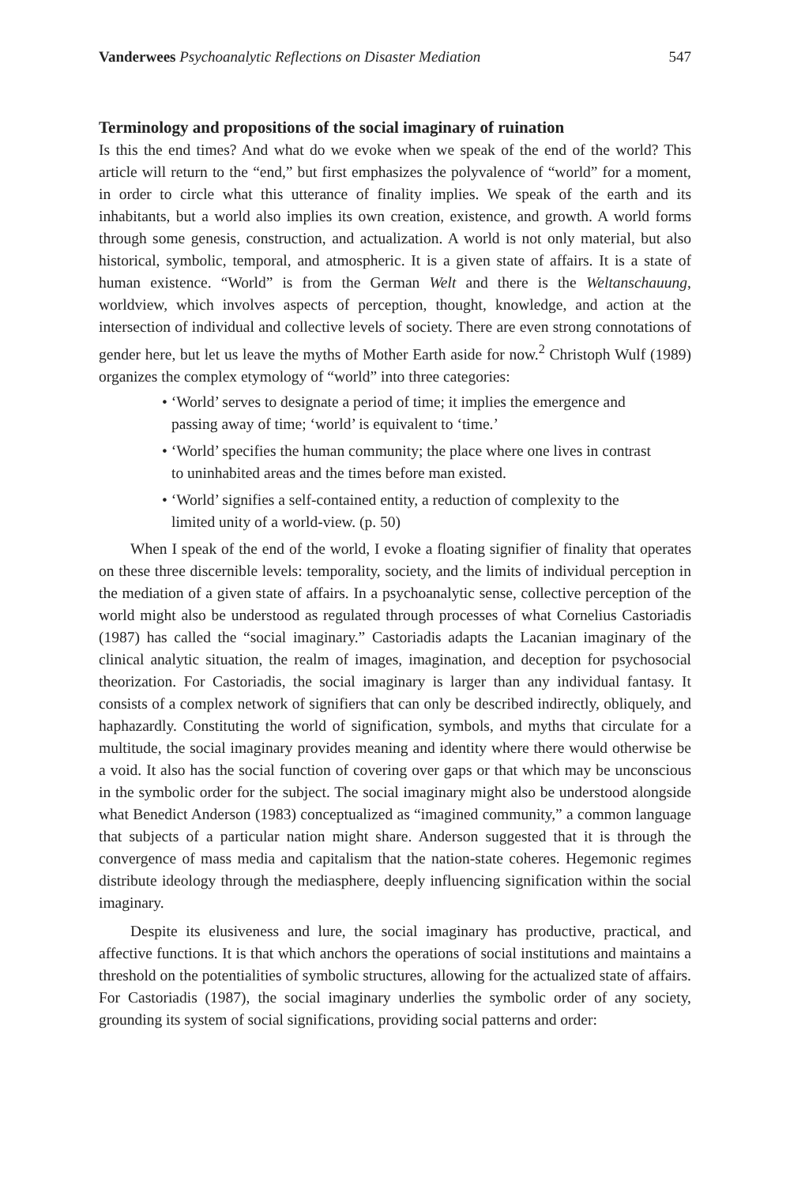Vanderwees Psychoanalytic Reflections on Disaster Mediation 547
Terminology and propositions of the social imaginary of ruination
Is this the end times? And what do we evoke when we speak of the end of the world? This article will return to the “end,” but first emphasizes the polyvalence of “world” for a moment, in order to circle what this utterance of finality implies. We speak of the earth and its inhabitants, but a world also implies its own creation, existence, and growth. A world forms through some genesis, construction, and actualization. A world is not only material, but also historical, symbolic, temporal, and atmospheric. It is a given state of affairs. It is a state of human existence. “World” is from the German Welt and there is the Weltanschauung, worldview, which involves aspects of perception, thought, knowledge, and action at the intersection of individual and collective levels of society. There are even strong connotations of gender here, but let us leave the myths of Mother Earth aside for now.<sup>2</sup> Christoph Wulf (1989) organizes the complex etymology of “world” into three categories:
• ‘World’ serves to designate a period of time; it implies the emergence and passing away of time; ‘world’ is equivalent to ‘time.’
• ‘World’ specifies the human community; the place where one lives in contrast to uninhabited areas and the times before man existed.
• ‘World’ signifies a self-contained entity, a reduction of complexity to the limited unity of a world-view. (p. 50)
When I speak of the end of the world, I evoke a floating signifier of finality that operates on these three discernible levels: temporality, society, and the limits of individual perception in the mediation of a given state of affairs. In a psychoanalytic sense, collective perception of the world might also be understood as regulated through processes of what Cornelius Castoriadis (1987) has called the “social imaginary.” Castoriadis adapts the Lacanian imaginary of the clinical analytic situation, the realm of images, imagination, and deception for psychosocial theorization. For Castoriadis, the social imaginary is larger than any individual fantasy. It consists of a complex network of signifiers that can only be described indirectly, obliquely, and haphazardly. Constituting the world of signification, symbols, and myths that circulate for a multitude, the social imaginary provides meaning and identity where there would otherwise be a void. It also has the social function of covering over gaps or that which may be unconscious in the symbolic order for the subject. The social imaginary might also be understood alongside what Benedict Anderson (1983) conceptualized as “imagined community,” a common language that subjects of a particular nation might share. Anderson suggested that it is through the convergence of mass media and capitalism that the nation-state coheres. Hegemonic regimes distribute ideology through the mediasphere, deeply influencing signification within the social imaginary.
Despite its elusiveness and lure, the social imaginary has productive, practical, and affective functions. It is that which anchors the operations of social institutions and maintains a threshold on the potentialities of symbolic structures, allowing for the actualized state of affairs. For Castoriadis (1987), the social imaginary underlies the symbolic order of any society, grounding its system of social significations, providing social patterns and order: